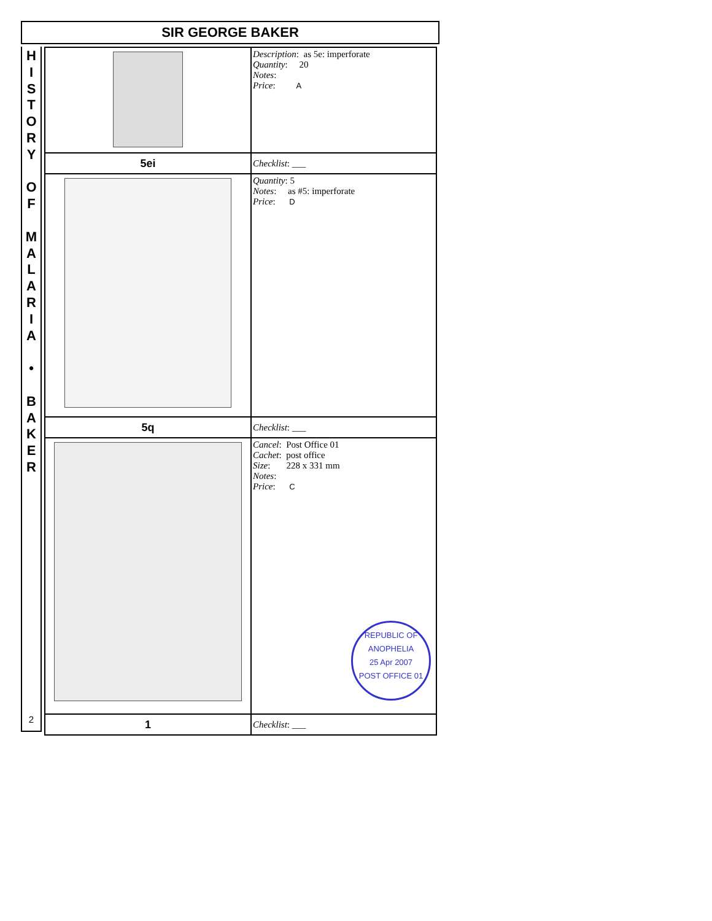SIR GEORGE BAKER
H
I
S
T
O
R
Y
O
F
M
A
L
A
R
I
A
•
B
A
K
E
R
2
| | Description : as 5e: imperforate Quantity : 20 Notes : Price : A |
| 5ei | Checklist : ___ |
| | Quantity : 5 Notes : as #5: imperforate Price : D |
| 5q | Checklist : ___ |
| | Cancel : Post Office 01 Cachet : post office Size : 228 x 331 mm Notes : Price : C REPUBLIC OF ANOPHELIA 25 Apr 2007 POST OFFICE 01 |
| 1 | Checklist : ___ |